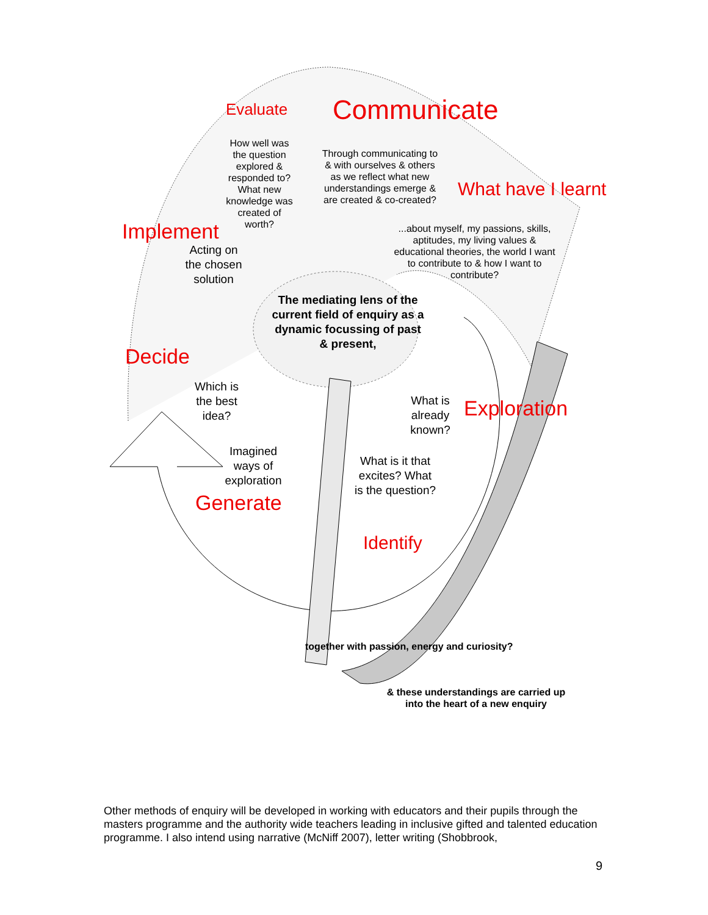Evaluate Communicate
What have I learnt
Implement
Decide
Generate
Identify
Exploration
How well was the question explored & responded to? What new knowledge was created of worth?
Through communicating to & with ourselves & others as we reflect what new understandings emerge & are created & co-created?
...about myself, my passions, skills, aptitudes, my living values & educational theories, the world I want to contribute to & how I want to contribute?
Acting on the chosen solution
The mediating lens of the current field of enquiry as a dynamic focussing of past & present,
Which is the best idea?
What is already known?
Imagined ways of exploration
What is it that excites? What is the question?
together with passion, energy and curiosity?
& these understandings are carried up into the heart of a new enquiry
Other methods of enquiry will be developed in working with educators and their pupils through the masters programme and the authority wide teachers leading in inclusive gifted and talented education programme. I also intend using narrative (McNiff 2007), letter writing (Shobbrook,
9